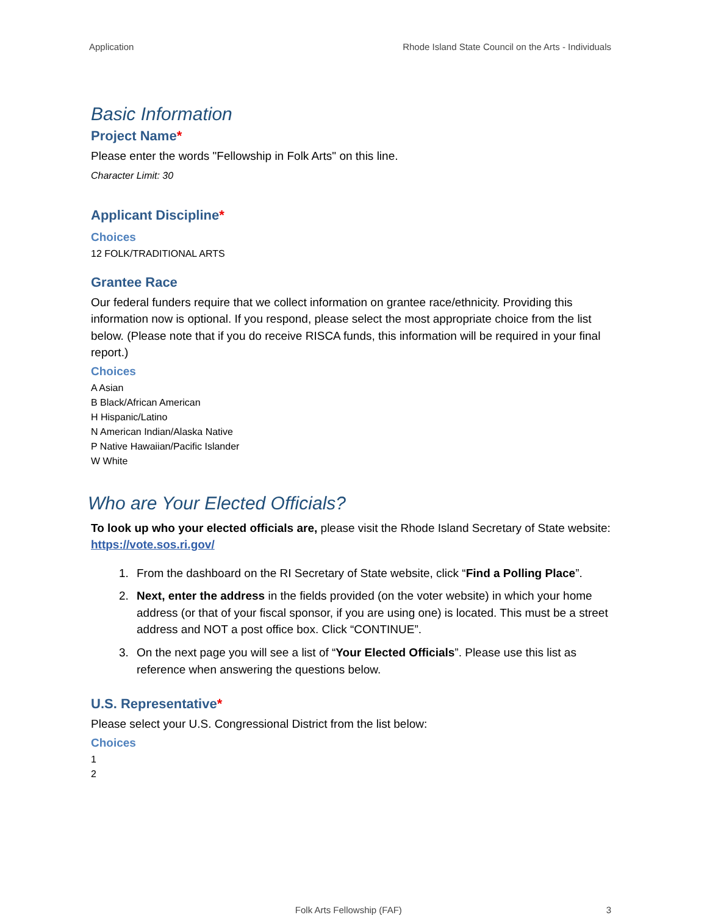Application Rhode Island State Council on the Arts - Individuals
Basic Information
Project Name*
Please enter the words "Fellowship in Folk Arts" on this line.
Character Limit: 30
Applicant Discipline*
Choices
12 FOLK/TRADITIONAL ARTS
Grantee Race
Our federal funders require that we collect information on grantee race/ethnicity. Providing this information now is optional. If you respond, please select the most appropriate choice from the list below. (Please note that if you do receive RISCA funds, this information will be required in your final report.)
Choices
A Asian
B Black/African American
H Hispanic/Latino
N American Indian/Alaska Native
P Native Hawaiian/Pacific Islander
W White
Who are Your Elected Officials?
To look up who your elected officials are, please visit the Rhode Island Secretary of State website: https://vote.sos.ri.gov/
1. From the dashboard on the RI Secretary of State website, click “Find a Polling Place”.
2. Next, enter the address in the fields provided (on the voter website) in which your home address (or that of your fiscal sponsor, if you are using one) is located. This must be a street address and NOT a post office box. Click “CONTINUE”.
3. On the next page you will see a list of “Your Elected Officials”. Please use this list as reference when answering the questions below.
U.S. Representative*
Please select your U.S. Congressional District from the list below:
Choices
1
2
Folk Arts Fellowship (FAF) 3